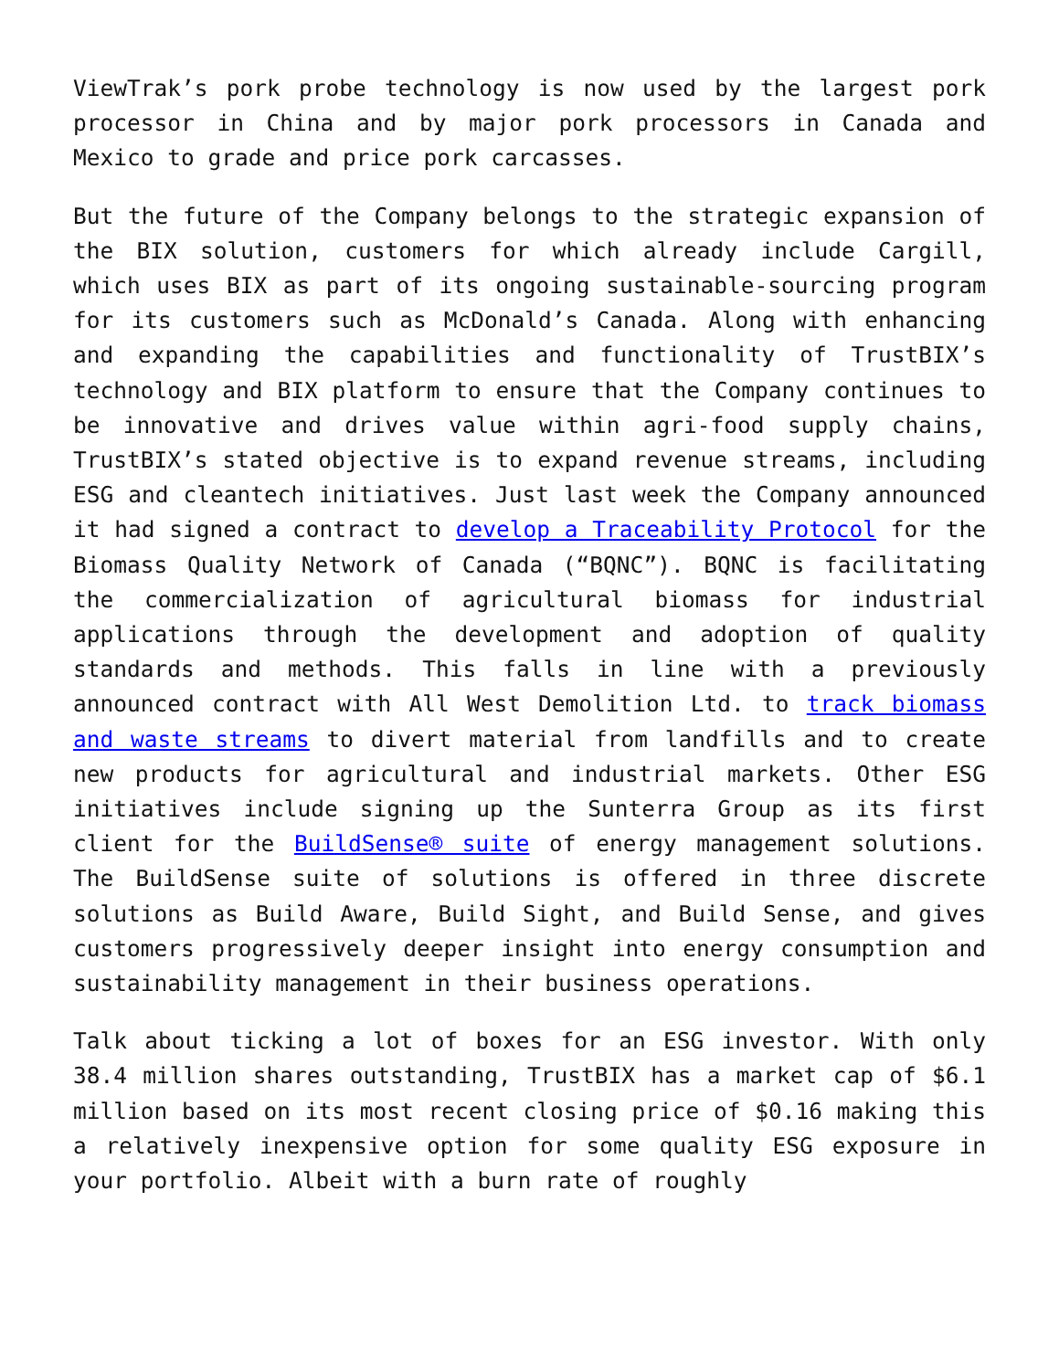ViewTrak’s pork probe technology is now used by the largest pork processor in China and by major pork processors in Canada and Mexico to grade and price pork carcasses.
But the future of the Company belongs to the strategic expansion of the BIX solution, customers for which already include Cargill, which uses BIX as part of its ongoing sustainable-sourcing program for its customers such as McDonald’s Canada. Along with enhancing and expanding the capabilities and functionality of TrustBIX’s technology and BIX platform to ensure that the Company continues to be innovative and drives value within agri-food supply chains, TrustBIX’s stated objective is to expand revenue streams, including ESG and cleantech initiatives. Just last week the Company announced it had signed a contract to develop a Traceability Protocol for the Biomass Quality Network of Canada (“BQNC”). BQNC is facilitating the commercialization of agricultural biomass for industrial applications through the development and adoption of quality standards and methods. This falls in line with a previously announced contract with All West Demolition Ltd. to track biomass and waste streams to divert material from landfills and to create new products for agricultural and industrial markets. Other ESG initiatives include signing up the Sunterra Group as its first client for the BuildSense® suite of energy management solutions. The BuildSense suite of solutions is offered in three discrete solutions as Build Aware, Build Sight, and Build Sense, and gives customers progressively deeper insight into energy consumption and sustainability management in their business operations.
Talk about ticking a lot of boxes for an ESG investor. With only 38.4 million shares outstanding, TrustBIX has a market cap of $6.1 million based on its most recent closing price of $0.16 making this a relatively inexpensive option for some quality ESG exposure in your portfolio. Albeit with a burn rate of roughly